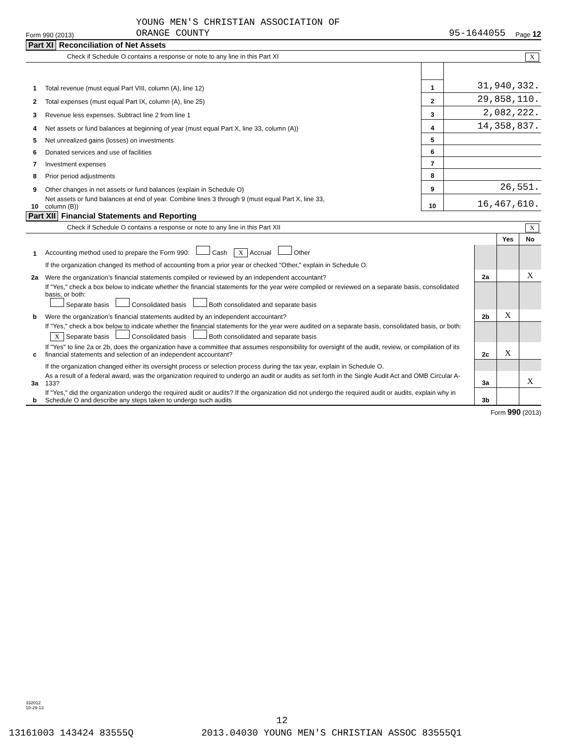Form 990 (2013) YOUNG MEN'S CHRISTIAN ASSOCIATION OF
ORANGE COUNTY 95-1644055 Page 12
Part XI Reconciliation of Net Assets
Check if Schedule O contains a response or note to any line in this Part XI X
| 1 | Total revenue (must equal Part VIII, column (A), line 12) | 1 | 31,940,332. |
| 2 | Total expenses (must equal Part IX, column (A), line 25) | 2 | 29,858,110. |
| 3 | Revenue less expenses. Subtract line 2 from line 1 | 3 | 2,082,222. |
| 4 | Net assets or fund balances at beginning of year (must equal Part X, line 33, column (A)) | 4 | 14,358,837. |
| 5 | Net unrealized gains (losses) on investments | 5 | |
| 6 | Donated services and use of facilities | 6 | |
| 7 | Investment expenses | 7 | |
| 8 | Prior period adjustments | 8 | |
| 9 | Other changes in net assets or fund balances (explain in Schedule O) | 9 | 26,551. |
| 10 | Net assets or fund balances at end of year. Combine lines 3 through 9 (must equal Part X, line 33, column (B)) | 10 | 16,467,610. |
Part XII Financial Statements and Reporting
Check if Schedule O contains a response or note to any line in this Part XII X
| | | | Yes | No |
| 1 | Accounting method used to prepare the Form 990: Cash X Accrual Other | | | |
| | If the organization changed its method of accounting from a prior year or checked "Other," explain in Schedule O. | | | |
| 2a | Were the organization’s financial statements compiled or reviewed by an independent accountant? | 2a | | X |
| | If "Yes," check a box below to indicate whether the financial statements for the year were compiled or reviewed on a separate basis, consolidated basis, or both: Separate basis Consolidated basis Both consolidated and separate basis | | | |
| b | Were the organization’s financial statements audited by an independent accountant? | 2b | X | |
| | If "Yes," check a box below to indicate whether the financial statements for the year were audited on a separate basis, consolidated basis, or both: X Separate basis Consolidated basis Both consolidated and separate basis | | | |
| c | If "Yes" to line 2a or 2b, does the organization have a committee that assumes responsibility for oversight of the audit, review, or compilation of its financial statements and selection of an independent accountant? | 2c | X | |
| | If the organization changed either its oversight process or selection process during the tax year, explain in Schedule O. | | | |
| 3a | As a result of a federal award, was the organization required to undergo an audit or audits as set forth in the Single Audit Act and OMB Circular A-133? | 3a | | X |
| b | If "Yes," did the organization undergo the required audit or audits? If the organization did not undergo the required audit or audits, explain why in Schedule O and describe any steps taken to undergo such audits | 3b | | |
Form 990 (2013)
332012
10-29-13
12
13161003 143424 83555Q 2013.04030 YOUNG MEN'S CHRISTIAN ASSOC 83555Q1